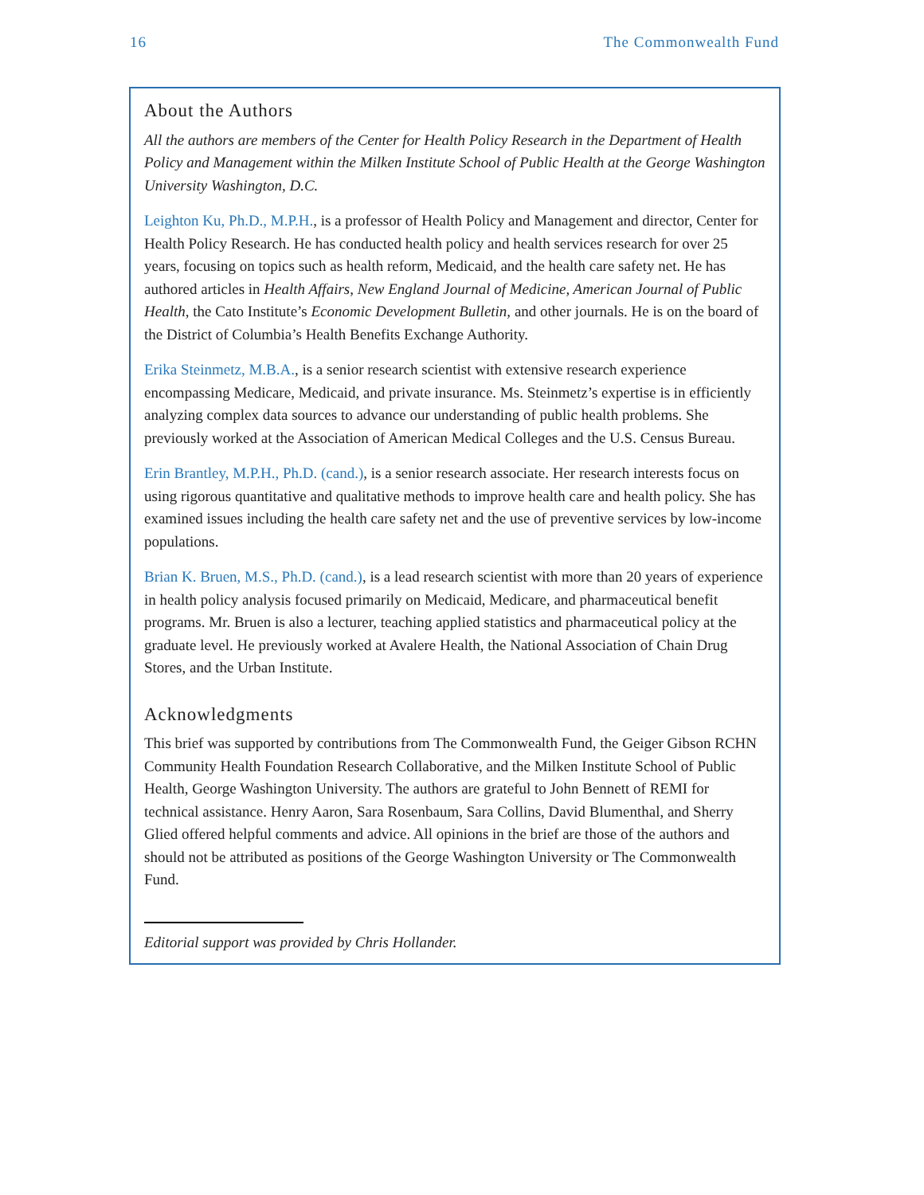16 The Commonwealth Fund
About the Authors
All the authors are members of the Center for Health Policy Research in the Department of Health Policy and Management within the Milken Institute School of Public Health at the George Washington University Washington, D.C.
Leighton Ku, Ph.D., M.P.H., is a professor of Health Policy and Management and director, Center for Health Policy Research. He has conducted health policy and health services research for over 25 years, focusing on topics such as health reform, Medicaid, and the health care safety net. He has authored articles in Health Affairs, New England Journal of Medicine, American Journal of Public Health, the Cato Institute’s Economic Development Bulletin, and other journals. He is on the board of the District of Columbia’s Health Benefits Exchange Authority.
Erika Steinmetz, M.B.A., is a senior research scientist with extensive research experience encompassing Medicare, Medicaid, and private insurance. Ms. Steinmetz’s expertise is in efficiently analyzing complex data sources to advance our understanding of public health problems. She previously worked at the Association of American Medical Colleges and the U.S. Census Bureau.
Erin Brantley, M.P.H., Ph.D. (cand.), is a senior research associate. Her research interests focus on using rigorous quantitative and qualitative methods to improve health care and health policy. She has examined issues including the health care safety net and the use of preventive services by low-income populations.
Brian K. Bruen, M.S., Ph.D. (cand.), is a lead research scientist with more than 20 years of experience in health policy analysis focused primarily on Medicaid, Medicare, and pharmaceutical benefit programs. Mr. Bruen is also a lecturer, teaching applied statistics and pharmaceutical policy at the graduate level. He previously worked at Avalere Health, the National Association of Chain Drug Stores, and the Urban Institute.
Acknowledgments
This brief was supported by contributions from The Commonwealth Fund, the Geiger Gibson RCHN Community Health Foundation Research Collaborative, and the Milken Institute School of Public Health, George Washington University. The authors are grateful to John Bennett of REMI for technical assistance. Henry Aaron, Sara Rosenbaum, Sara Collins, David Blumenthal, and Sherry Glied offered helpful comments and advice. All opinions in the brief are those of the authors and should not be attributed as positions of the George Washington University or The Commonwealth Fund.
Editorial support was provided by Chris Hollander.